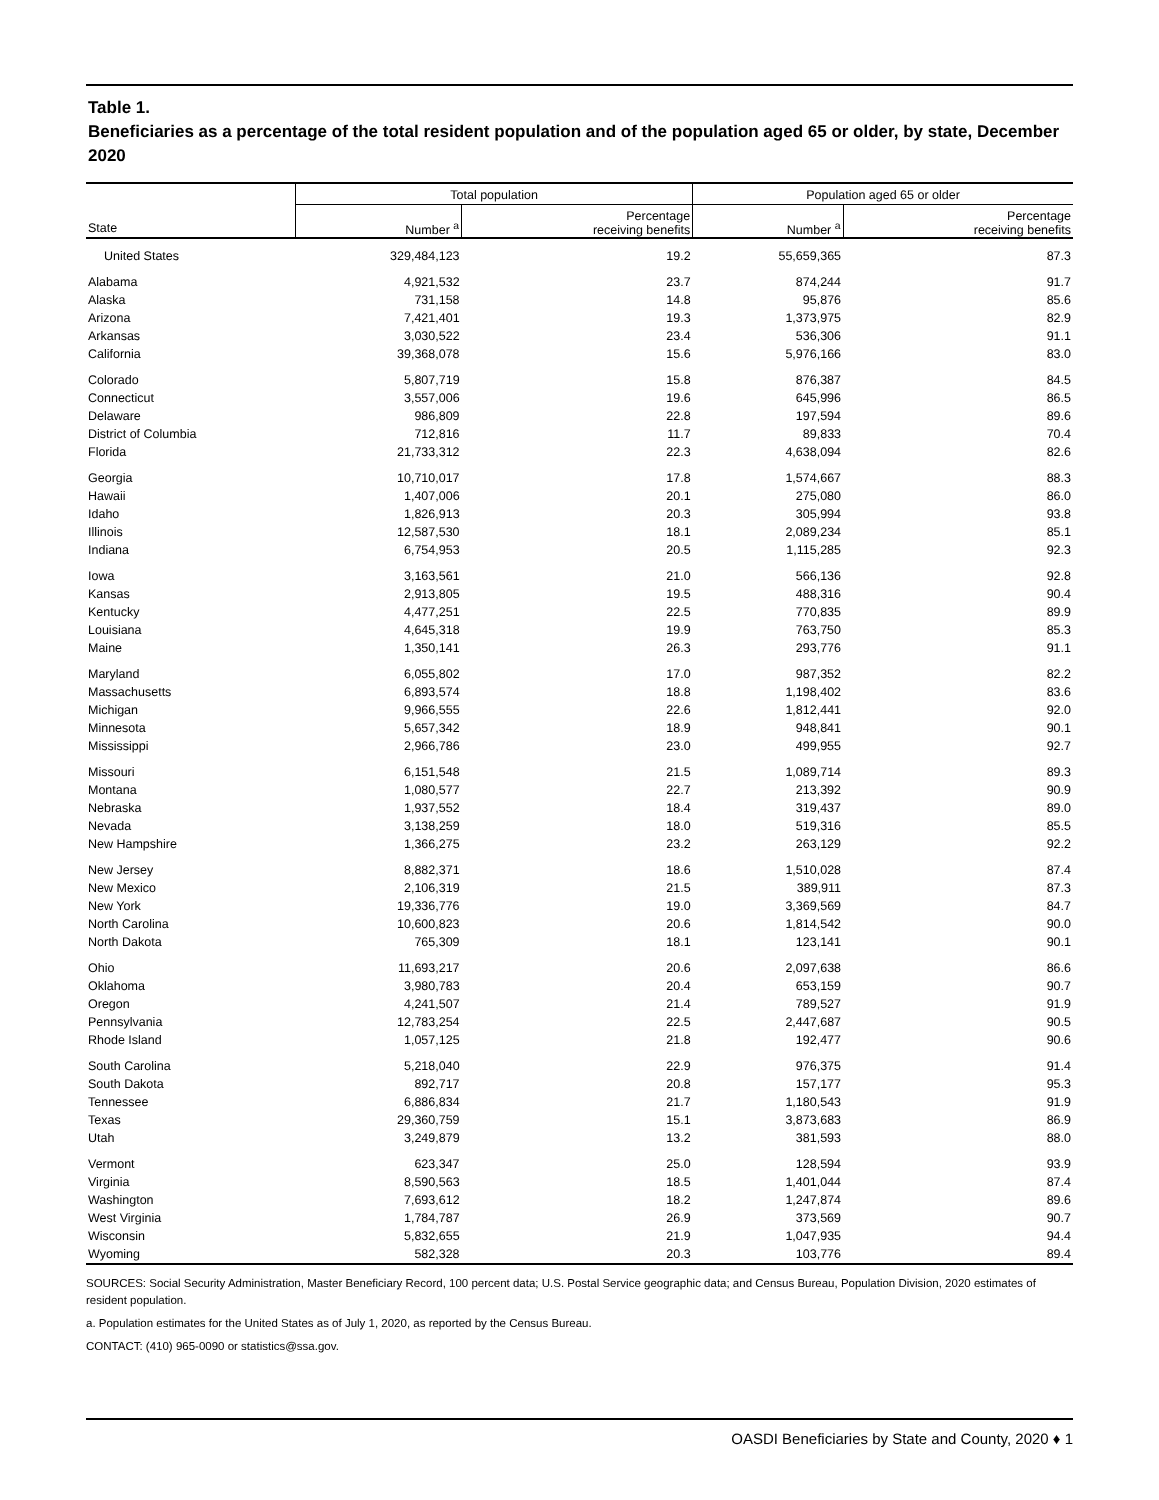Table 1.
Beneficiaries as a percentage of the total resident population and of the population aged 65 or older, by state, December 2020
| State | Total population | | Population aged 65 or older | |
| --- | --- | --- | --- | --- |
| | Number <sup>a</sup> | Percentage receiving benefits | Number <sup>a</sup> | Percentage receiving benefits |
| United States | 329,484,123 | 19.2 | 55,659,365 | 87.3 |
| Alabama | 4,921,532 | 23.7 | 874,244 | 91.7 |
| Alaska | 731,158 | 14.8 | 95,876 | 85.6 |
| Arizona | 7,421,401 | 19.3 | 1,373,975 | 82.9 |
| Arkansas | 3,030,522 | 23.4 | 536,306 | 91.1 |
| California | 39,368,078 | 15.6 | 5,976,166 | 83.0 |
| Colorado | 5,807,719 | 15.8 | 876,387 | 84.5 |
| Connecticut | 3,557,006 | 19.6 | 645,996 | 86.5 |
| Delaware | 986,809 | 22.8 | 197,594 | 89.6 |
| District of Columbia | 712,816 | 11.7 | 89,833 | 70.4 |
| Florida | 21,733,312 | 22.3 | 4,638,094 | 82.6 |
| Georgia | 10,710,017 | 17.8 | 1,574,667 | 88.3 |
| Hawaii | 1,407,006 | 20.1 | 275,080 | 86.0 |
| Idaho | 1,826,913 | 20.3 | 305,994 | 93.8 |
| Illinois | 12,587,530 | 18.1 | 2,089,234 | 85.1 |
| Indiana | 6,754,953 | 20.5 | 1,115,285 | 92.3 |
| Iowa | 3,163,561 | 21.0 | 566,136 | 92.8 |
| Kansas | 2,913,805 | 19.5 | 488,316 | 90.4 |
| Kentucky | 4,477,251 | 22.5 | 770,835 | 89.9 |
| Louisiana | 4,645,318 | 19.9 | 763,750 | 85.3 |
| Maine | 1,350,141 | 26.3 | 293,776 | 91.1 |
| Maryland | 6,055,802 | 17.0 | 987,352 | 82.2 |
| Massachusetts | 6,893,574 | 18.8 | 1,198,402 | 83.6 |
| Michigan | 9,966,555 | 22.6 | 1,812,441 | 92.0 |
| Minnesota | 5,657,342 | 18.9 | 948,841 | 90.1 |
| Mississippi | 2,966,786 | 23.0 | 499,955 | 92.7 |
| Missouri | 6,151,548 | 21.5 | 1,089,714 | 89.3 |
| Montana | 1,080,577 | 22.7 | 213,392 | 90.9 |
| Nebraska | 1,937,552 | 18.4 | 319,437 | 89.0 |
| Nevada | 3,138,259 | 18.0 | 519,316 | 85.5 |
| New Hampshire | 1,366,275 | 23.2 | 263,129 | 92.2 |
| New Jersey | 8,882,371 | 18.6 | 1,510,028 | 87.4 |
| New Mexico | 2,106,319 | 21.5 | 389,911 | 87.3 |
| New York | 19,336,776 | 19.0 | 3,369,569 | 84.7 |
| North Carolina | 10,600,823 | 20.6 | 1,814,542 | 90.0 |
| North Dakota | 765,309 | 18.1 | 123,141 | 90.1 |
| Ohio | 11,693,217 | 20.6 | 2,097,638 | 86.6 |
| Oklahoma | 3,980,783 | 20.4 | 653,159 | 90.7 |
| Oregon | 4,241,507 | 21.4 | 789,527 | 91.9 |
| Pennsylvania | 12,783,254 | 22.5 | 2,447,687 | 90.5 |
| Rhode Island | 1,057,125 | 21.8 | 192,477 | 90.6 |
| South Carolina | 5,218,040 | 22.9 | 976,375 | 91.4 |
| South Dakota | 892,717 | 20.8 | 157,177 | 95.3 |
| Tennessee | 6,886,834 | 21.7 | 1,180,543 | 91.9 |
| Texas | 29,360,759 | 15.1 | 3,873,683 | 86.9 |
| Utah | 3,249,879 | 13.2 | 381,593 | 88.0 |
| Vermont | 623,347 | 25.0 | 128,594 | 93.9 |
| Virginia | 8,590,563 | 18.5 | 1,401,044 | 87.4 |
| Washington | 7,693,612 | 18.2 | 1,247,874 | 89.6 |
| West Virginia | 1,784,787 | 26.9 | 373,569 | 90.7 |
| Wisconsin | 5,832,655 | 21.9 | 1,047,935 | 94.4 |
| Wyoming | 582,328 | 20.3 | 103,776 | 89.4 |
SOURCES: Social Security Administration, Master Beneficiary Record, 100 percent data; U.S. Postal Service geographic data; and Census Bureau, Population Division, 2020 estimates of resident population.
a. Population estimates for the United States as of July 1, 2020, as reported by the Census Bureau.
CONTACT: (410) 965-0090 or statistics@ssa.gov.
OASDI Beneficiaries by State and County, 2020 ♦ 1